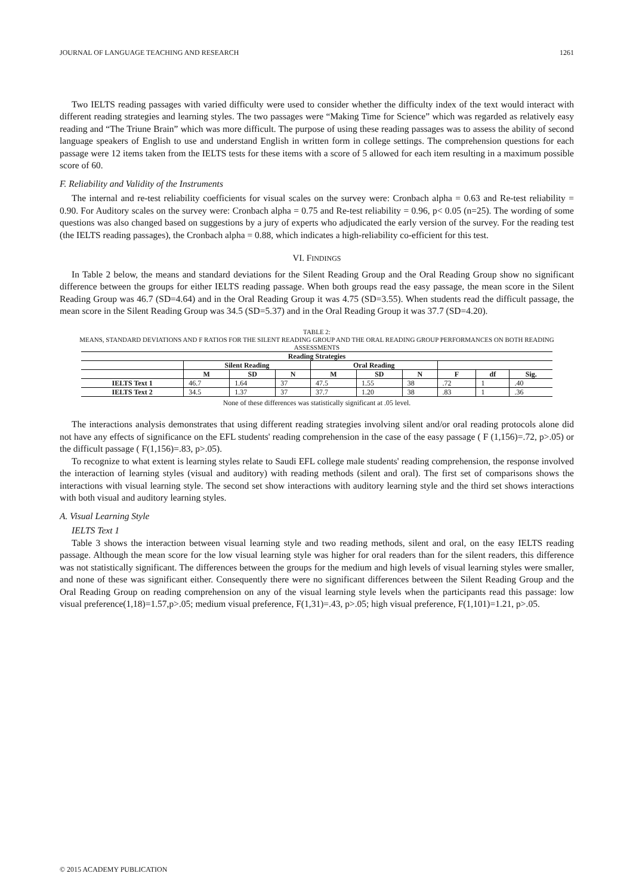JOURNAL OF LANGUAGE TEACHING AND RESEARCH 1261
Two IELTS reading passages with varied difficulty were used to consider whether the difficulty index of the text would interact with different reading strategies and learning styles. The two passages were “Making Time for Science” which was regarded as relatively easy reading and “The Triune Brain” which was more difficult. The purpose of using these reading passages was to assess the ability of second language speakers of English to use and understand English in written form in college settings. The comprehension questions for each passage were 12 items taken from the IELTS tests for these items with a score of 5 allowed for each item resulting in a maximum possible score of 60.
F. Reliability and Validity of the Instruments
The internal and re-test reliability coefficients for visual scales on the survey were: Cronbach alpha = 0.63 and Re-test reliability = 0.90. For Auditory scales on the survey were: Cronbach alpha = 0.75 and Re-test reliability = 0.96, p< 0.05 (n=25). The wording of some questions was also changed based on suggestions by a jury of experts who adjudicated the early version of the survey. For the reading test (the IELTS reading passages), the Cronbach alpha = 0.88, which indicates a high-reliability co-efficient for this test.
VI. FINDINGS
In Table 2 below, the means and standard deviations for the Silent Reading Group and the Oral Reading Group show no significant difference between the groups for either IELTS reading passage. When both groups read the easy passage, the mean score in the Silent Reading Group was 46.7 (SD=4.64) and in the Oral Reading Group it was 4.75 (SD=3.55). When students read the difficult passage, the mean score in the Silent Reading Group was 34.5 (SD=5.37) and in the Oral Reading Group it was 37.7 (SD=4.20).
TABLE 2:
MEANS, STANDARD DEVIATIONS AND F RATIOS FOR THE SILENT READING GROUP AND THE ORAL READING GROUP PERFORMANCES ON BOTH READING ASSESSMENTS
| Reading Strategies | | | | | | | | | |
| --- | --- | --- | --- | --- | --- | --- | --- | --- | --- |
| | Silent Reading | | | Oral Reading | | | | | |
| | M | SD | N | M | SD | N | F | df | Sig. |
| IELTS Text 1 | 46.7 | 1.64 | 37 | 47.5 | 1.55 | 38 | .72 | 1 | .40 |
| IELTS Text 2 | 34.5 | 1.37 | 37 | 37.7 | 1.20 | 38 | .83 | 1 | .36 |
None of these differences was statistically significant at .05 level.
The interactions analysis demonstrates that using different reading strategies involving silent and/or oral reading protocols alone did not have any effects of significance on the EFL students' reading comprehension in the case of the easy passage ( F (1,156)=.72, p>.05) or the difficult passage ( F(1,156)=.83, p>.05).
To recognize to what extent is learning styles relate to Saudi EFL college male students' reading comprehension, the response involved the interaction of learning styles (visual and auditory) with reading methods (silent and oral). The first set of comparisons shows the interactions with visual learning style. The second set show interactions with auditory learning style and the third set shows interactions with both visual and auditory learning styles.
A. Visual Learning Style
IELTS Text 1
Table 3 shows the interaction between visual learning style and two reading methods, silent and oral, on the easy IELTS reading passage. Although the mean score for the low visual learning style was higher for oral readers than for the silent readers, this difference was not statistically significant. The differences between the groups for the medium and high levels of visual learning styles were smaller, and none of these was significant either. Consequently there were no significant differences between the Silent Reading Group and the Oral Reading Group on reading comprehension on any of the visual learning style levels when the participants read this passage: low visual preference(1,18)=1.57,p>.05; medium visual preference, F(1,31)=.43, p>.05; high visual preference, F(1,101)=1.21, p>.05.
© 2015 ACADEMY PUBLICATION